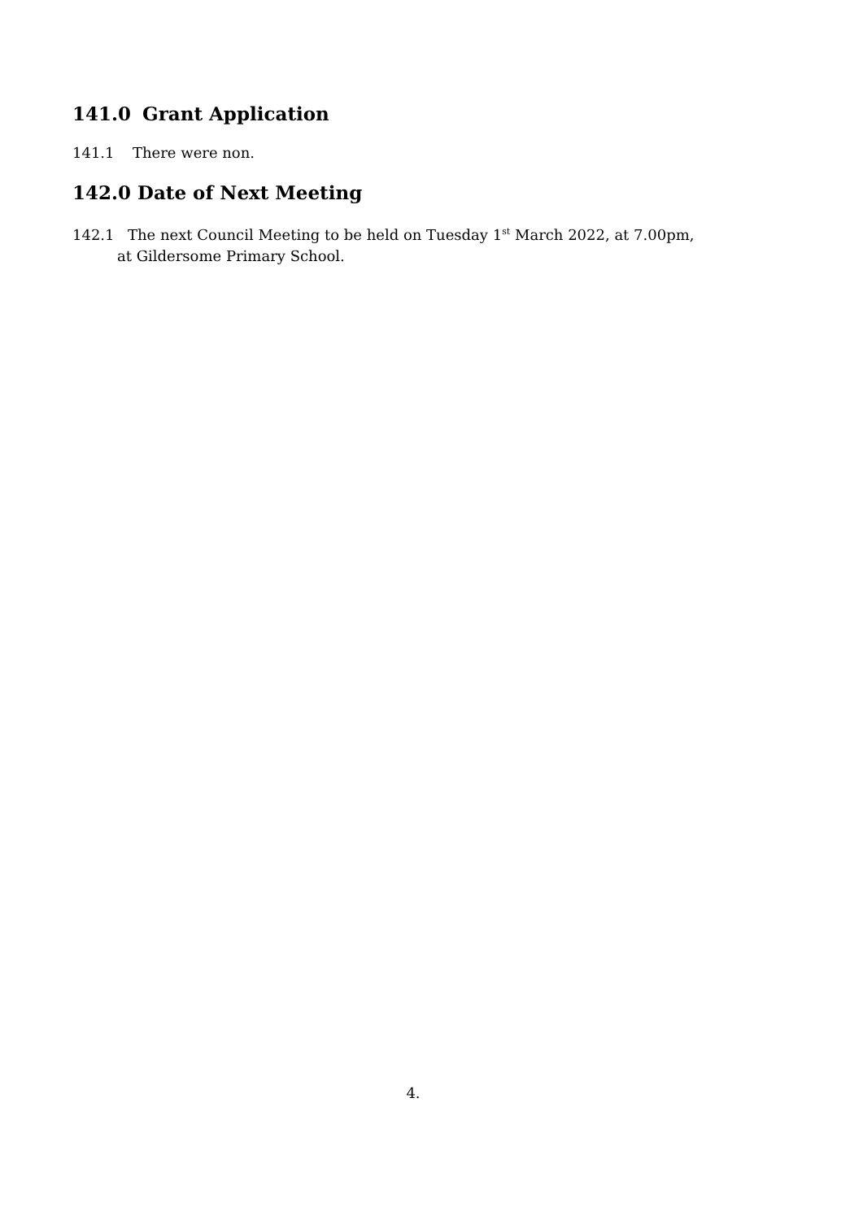141.0 Grant Application
141.1 There were non.
142.0 Date of Next Meeting
142.1 The next Council Meeting to be held on Tuesday 1<sup>st</sup> March 2022, at 7.00pm,
at Gildersome Primary School.
4.